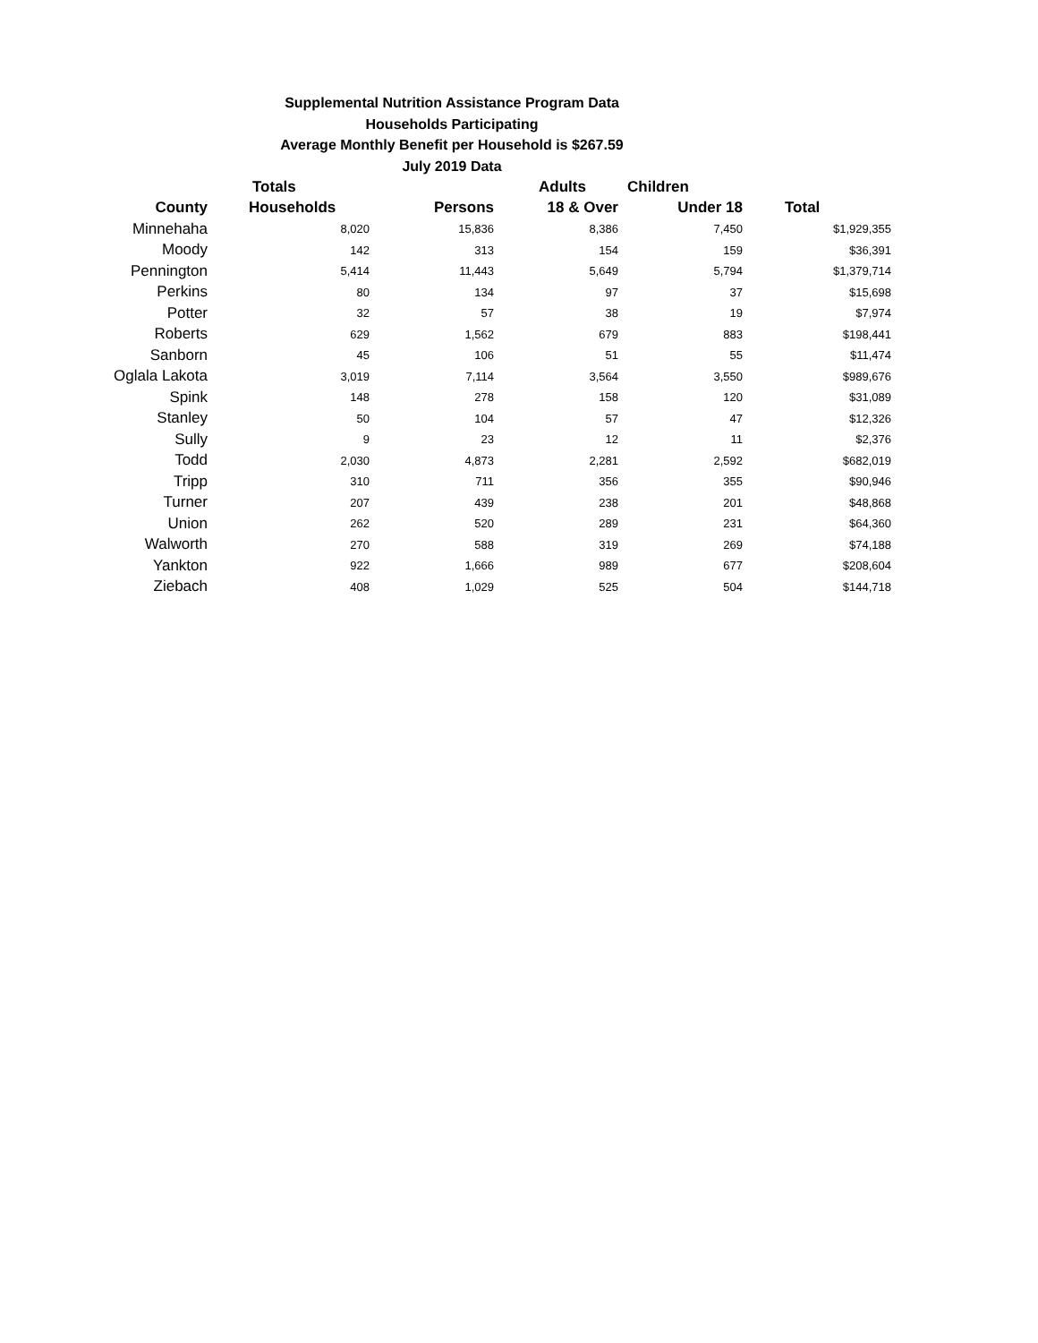Supplemental Nutrition Assistance Program Data
Households Participating
Average Monthly Benefit per Household is $267.59
July 2019 Data
| | Totals | | Adults | Children | |
| --- | --- | --- | --- | --- | --- |
| County | Households | Persons | 18 & Over | Under 18 | Total |
| Minnehaha | 8,020 | 15,836 | 8,386 | 7,450 | $1,929,355 |
| Moody | 142 | 313 | 154 | 159 | $36,391 |
| Pennington | 5,414 | 11,443 | 5,649 | 5,794 | $1,379,714 |
| Perkins | 80 | 134 | 97 | 37 | $15,698 |
| Potter | 32 | 57 | 38 | 19 | $7,974 |
| Roberts | 629 | 1,562 | 679 | 883 | $198,441 |
| Sanborn | 45 | 106 | 51 | 55 | $11,474 |
| Oglala Lakota | 3,019 | 7,114 | 3,564 | 3,550 | $989,676 |
| Spink | 148 | 278 | 158 | 120 | $31,089 |
| Stanley | 50 | 104 | 57 | 47 | $12,326 |
| Sully | 9 | 23 | 12 | 11 | $2,376 |
| Todd | 2,030 | 4,873 | 2,281 | 2,592 | $682,019 |
| Tripp | 310 | 711 | 356 | 355 | $90,946 |
| Turner | 207 | 439 | 238 | 201 | $48,868 |
| Union | 262 | 520 | 289 | 231 | $64,360 |
| Walworth | 270 | 588 | 319 | 269 | $74,188 |
| Yankton | 922 | 1,666 | 989 | 677 | $208,604 |
| Ziebach | 408 | 1,029 | 525 | 504 | $144,718 |